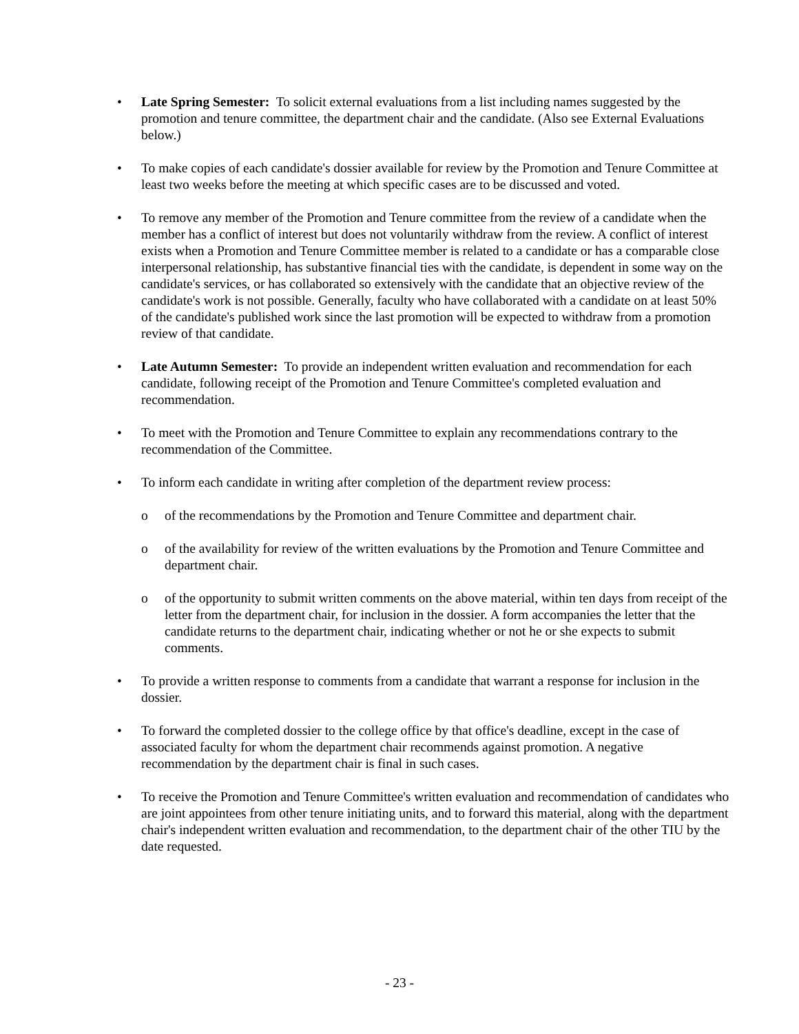• Late Spring Semester: To solicit external evaluations from a list including names suggested by the promotion and tenure committee, the department chair and the candidate. (Also see External Evaluations below.)
• To make copies of each candidate's dossier available for review by the Promotion and Tenure Committee at least two weeks before the meeting at which specific cases are to be discussed and voted.
• To remove any member of the Promotion and Tenure committee from the review of a candidate when the member has a conflict of interest but does not voluntarily withdraw from the review. A conflict of interest exists when a Promotion and Tenure Committee member is related to a candidate or has a comparable close interpersonal relationship, has substantive financial ties with the candidate, is dependent in some way on the candidate's services, or has collaborated so extensively with the candidate that an objective review of the candidate's work is not possible. Generally, faculty who have collaborated with a candidate on at least 50% of the candidate's published work since the last promotion will be expected to withdraw from a promotion review of that candidate.
• Late Autumn Semester: To provide an independent written evaluation and recommendation for each candidate, following receipt of the Promotion and Tenure Committee's completed evaluation and recommendation.
• To meet with the Promotion and Tenure Committee to explain any recommendations contrary to the recommendation of the Committee.
• To inform each candidate in writing after completion of the department review process:
o of the recommendations by the Promotion and Tenure Committee and department chair.
o of the availability for review of the written evaluations by the Promotion and Tenure Committee and department chair.
o of the opportunity to submit written comments on the above material, within ten days from receipt of the letter from the department chair, for inclusion in the dossier. A form accompanies the letter that the candidate returns to the department chair, indicating whether or not he or she expects to submit comments.
• To provide a written response to comments from a candidate that warrant a response for inclusion in the dossier.
• To forward the completed dossier to the college office by that office's deadline, except in the case of associated faculty for whom the department chair recommends against promotion. A negative recommendation by the department chair is final in such cases.
• To receive the Promotion and Tenure Committee's written evaluation and recommendation of candidates who are joint appointees from other tenure initiating units, and to forward this material, along with the department chair's independent written evaluation and recommendation, to the department chair of the other TIU by the date requested.
- 23 -